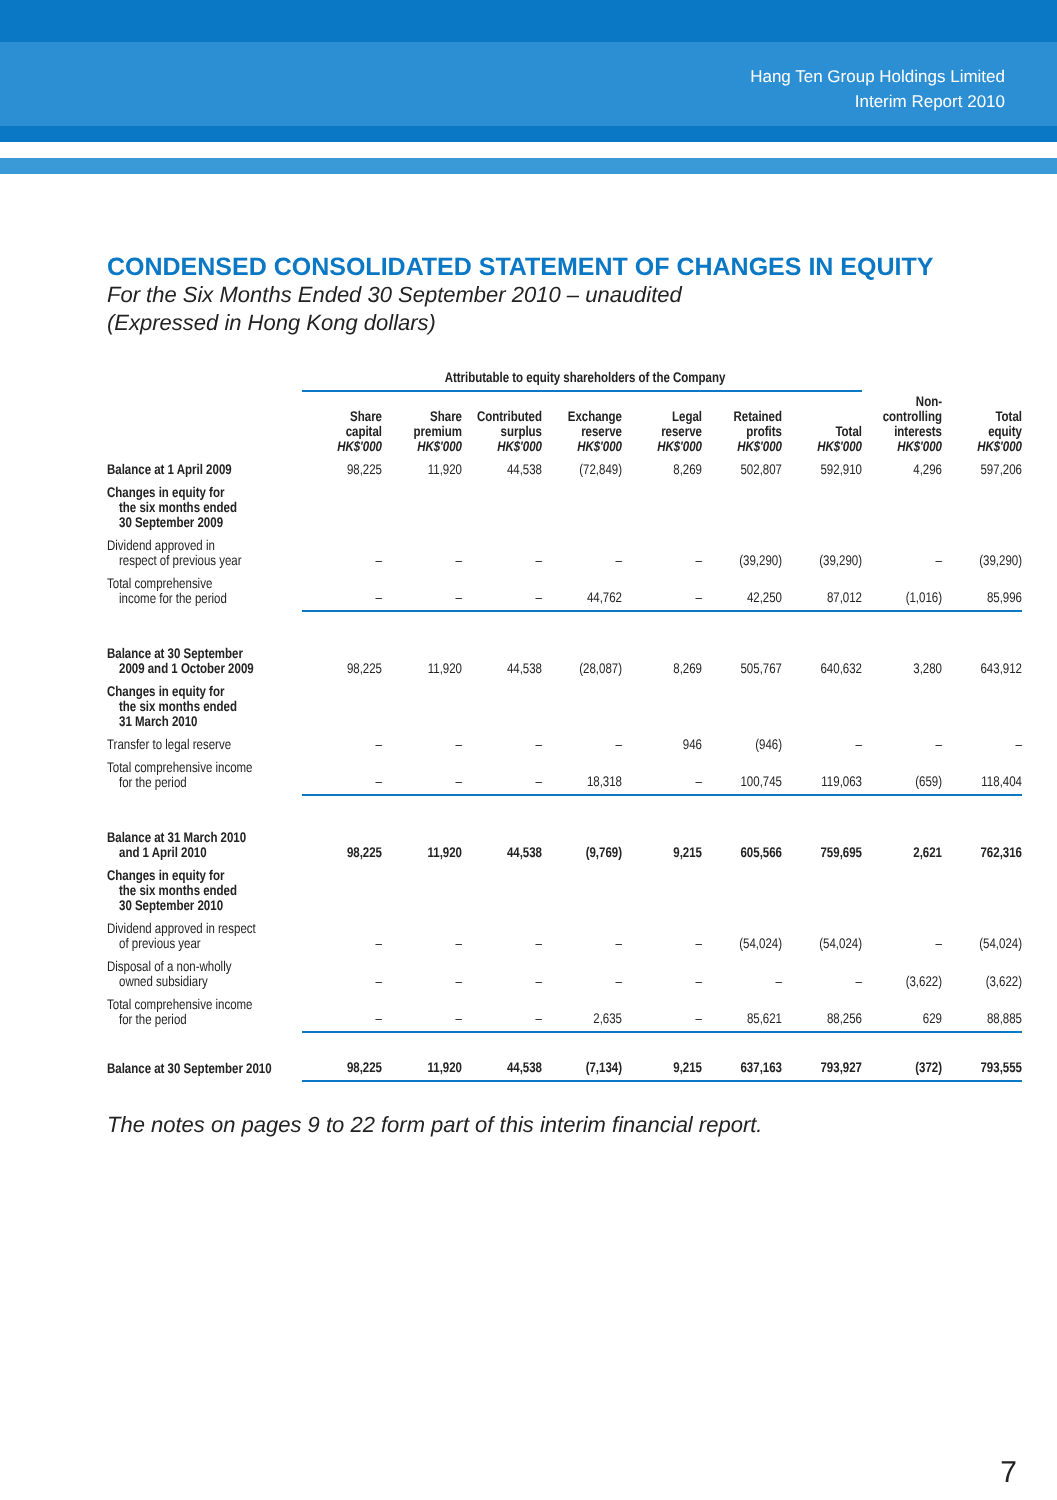Hang Ten Group Holdings Limited
Interim Report 2010
CONDENSED CONSOLIDATED STATEMENT OF CHANGES IN EQUITY
For the Six Months Ended 30 September 2010 – unaudited
(Expressed in Hong Kong dollars)
| | Attributable to equity shareholders of the Company | | | | | | | | |
| --- | --- | --- | --- | --- | --- | --- | --- | --- | --- |
| | Share capital HK$'000 | Share premium HK$'000 | Contributed surplus HK$'000 | Exchange reserve HK$'000 | Legal reserve HK$'000 | Retained profits HK$'000 | Total HK$'000 | Non- controlling interests HK$'000 | Total equity HK$'000 |
| Balance at 1 April 2009 | 98,225 | 11,920 | 44,538 | (72,849) | 8,269 | 502,807 | 592,910 | 4,296 | 597,206 |
| Changes in equity for the six months ended 30 September 2009 | | | | | | | | | |
| Dividend approved in respect of previous year | – | – | – | – | – | (39,290) | (39,290) | – | (39,290) |
| Total comprehensive income for the period | – | – | – | 44,762 | – | 42,250 | 87,012 | (1,016) | 85,996 |
| Balance at 30 September 2009 and 1 October 2009 | 98,225 | 11,920 | 44,538 | (28,087) | 8,269 | 505,767 | 640,632 | 3,280 | 643,912 |
| Changes in equity for the six months ended 31 March 2010 | | | | | | | | | |
| Transfer to legal reserve | – | – | – | – | 946 | (946) | – | – | – |
| Total comprehensive income for the period | – | – | – | 18,318 | – | 100,745 | 119,063 | (659) | 118,404 |
| Balance at 31 March 2010 and 1 April 2010 | 98,225 | 11,920 | 44,538 | (9,769) | 9,215 | 605,566 | 759,695 | 2,621 | 762,316 |
| Changes in equity for the six months ended 30 September 2010 | | | | | | | | | |
| Dividend approved in respect of previous year | – | – | – | – | – | (54,024) | (54,024) | – | (54,024) |
| Disposal of a non-wholly owned subsidiary | – | – | – | – | – | – | – | (3,622) | (3,622) |
| Total comprehensive income for the period | – | – | – | 2,635 | – | 85,621 | 88,256 | 629 | 88,885 |
| Balance at 30 September 2010 | 98,225 | 11,920 | 44,538 | (7,134) | 9,215 | 637,163 | 793,927 | (372) | 793,555 |
The notes on pages 9 to 22 form part of this interim financial report.
7